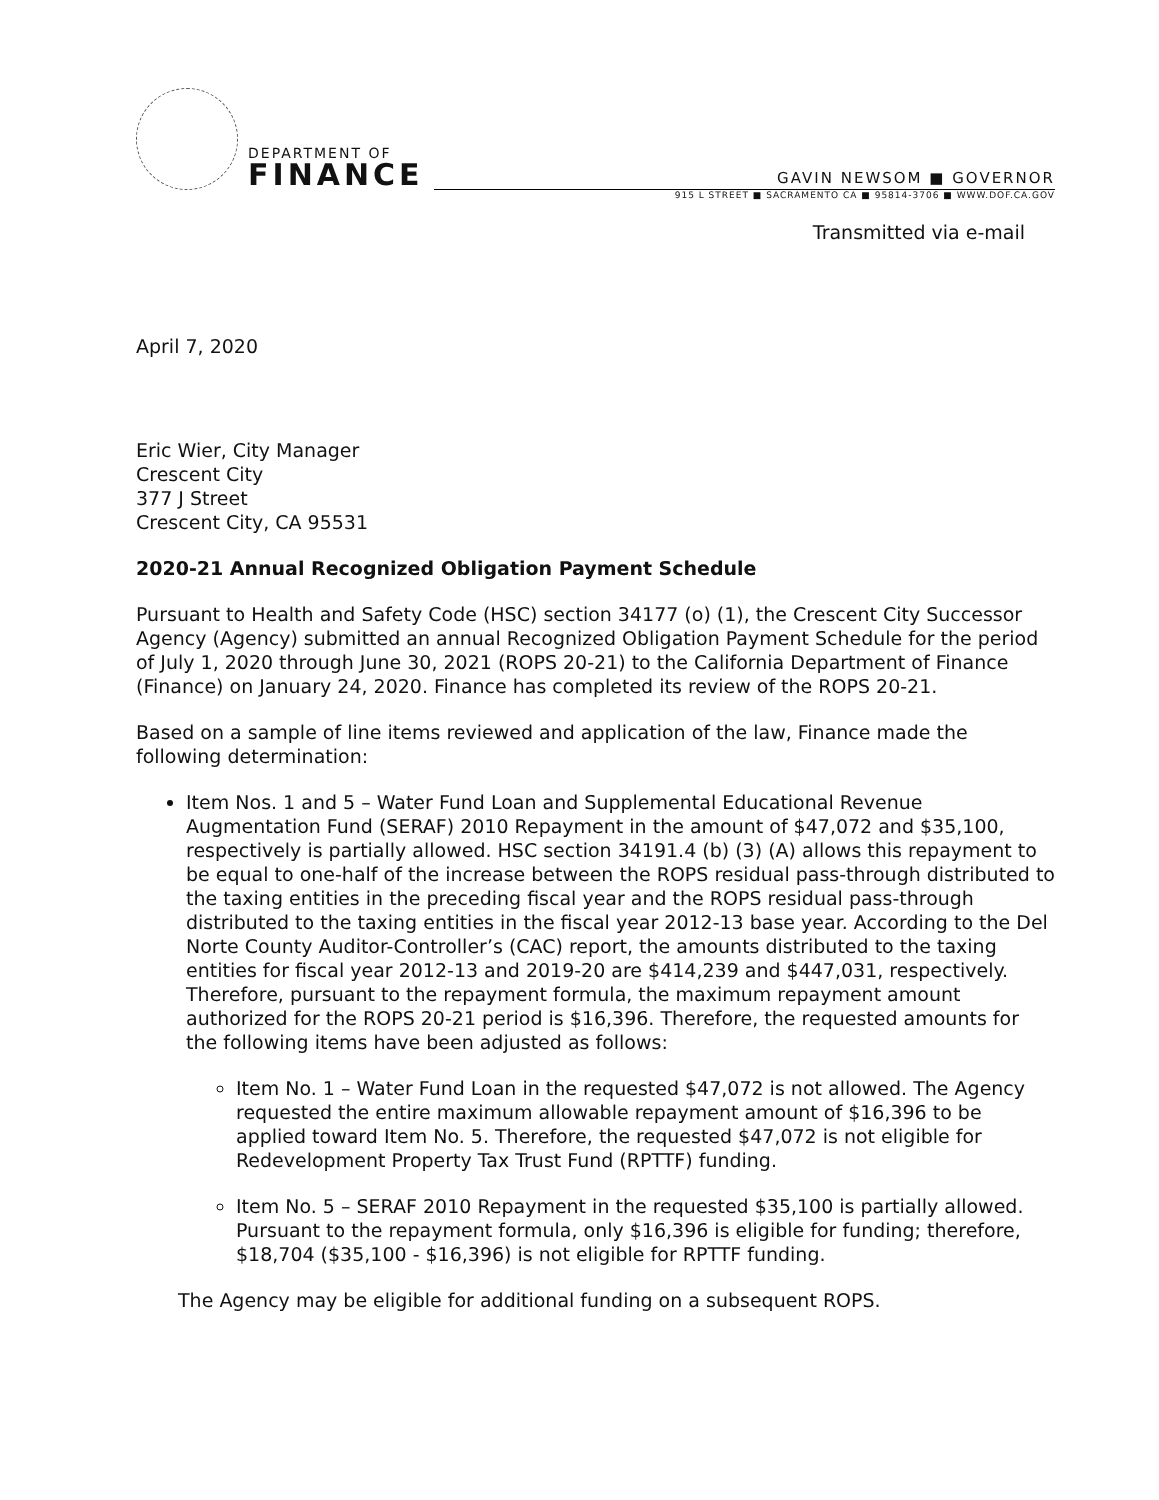DEPARTMENT OF
FINANCE
GAVIN NEWSOM ■ GOVERNOR
915 L STREET ■ SACRAMENTO CA ■ 95814-3706 ■ WWW.DOF.CA.GOV
Transmitted via e-mail
April 7, 2020
Eric Wier, City Manager
Crescent City
377 J Street
Crescent City, CA 95531
2020-21 Annual Recognized Obligation Payment Schedule
Pursuant to Health and Safety Code (HSC) section 34177 (o) (1), the Crescent City Successor Agency (Agency) submitted an annual Recognized Obligation Payment Schedule for the period of July 1, 2020 through June 30, 2021 (ROPS 20-21) to the California Department of Finance (Finance) on January 24, 2020. Finance has completed its review of the ROPS 20-21.
Based on a sample of line items reviewed and application of the law, Finance made the following determination:
Item Nos. 1 and 5 – Water Fund Loan and Supplemental Educational Revenue Augmentation Fund (SERAF) 2010 Repayment in the amount of $47,072 and $35,100, respectively is partially allowed. HSC section 34191.4 (b) (3) (A) allows this repayment to be equal to one-half of the increase between the ROPS residual pass-through distributed to the taxing entities in the preceding fiscal year and the ROPS residual pass-through distributed to the taxing entities in the fiscal year 2012-13 base year. According to the Del Norte County Auditor-Controller’s (CAC) report, the amounts distributed to the taxing entities for fiscal year 2012-13 and 2019-20 are $414,239 and $447,031, respectively. Therefore, pursuant to the repayment formula, the maximum repayment amount authorized for the ROPS 20-21 period is $16,396. Therefore, the requested amounts for the following items have been adjusted as follows:
Item No. 1 – Water Fund Loan in the requested $47,072 is not allowed. The Agency requested the entire maximum allowable repayment amount of $16,396 to be applied toward Item No. 5. Therefore, the requested $47,072 is not eligible for Redevelopment Property Tax Trust Fund (RPTTF) funding.
Item No. 5 – SERAF 2010 Repayment in the requested $35,100 is partially allowed. Pursuant to the repayment formula, only $16,396 is eligible for funding; therefore, $18,704 ($35,100 - $16,396) is not eligible for RPTTF funding.
The Agency may be eligible for additional funding on a subsequent ROPS.